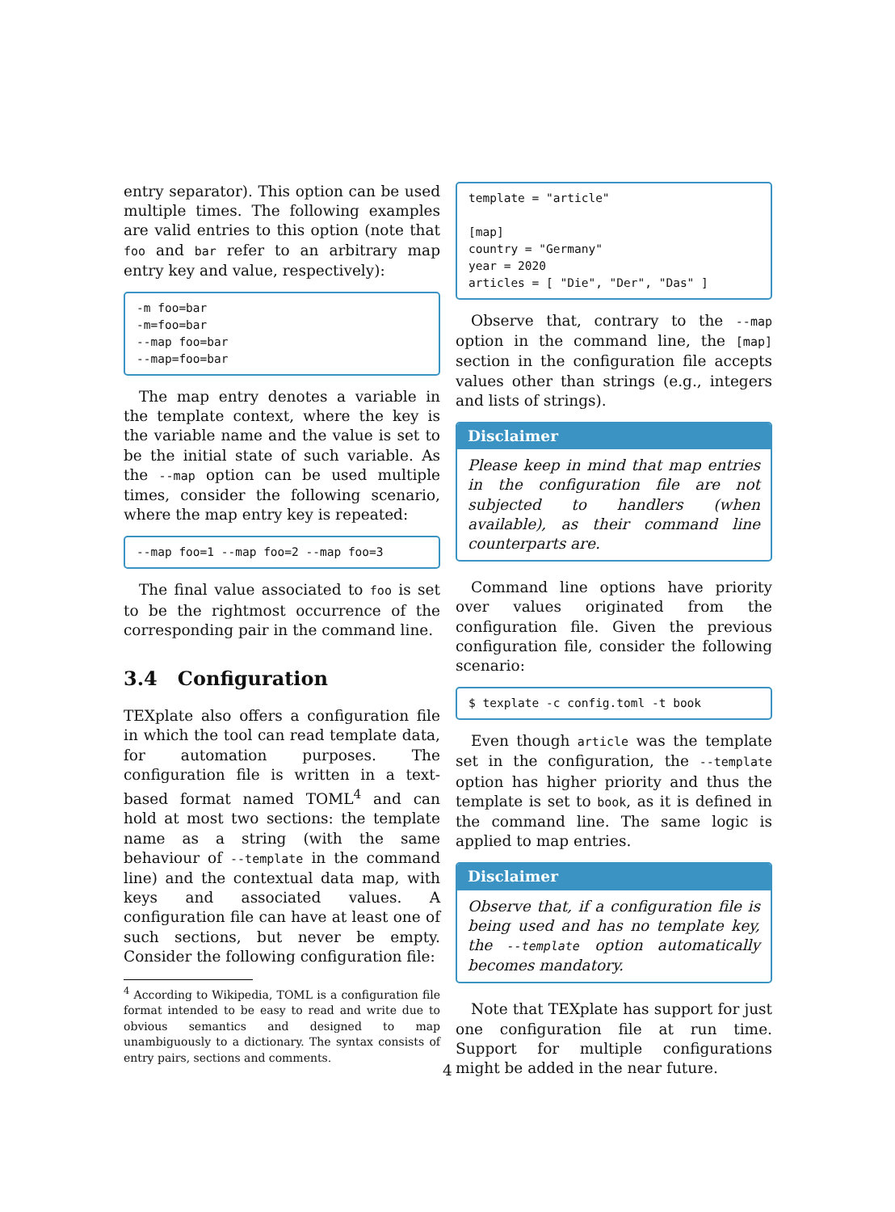entry separator). This option can be used multiple times. The following examples are valid entries to this option (note that foo and bar refer to an arbitrary map entry key and value, respectively):
-m foo=bar
-m=foo=bar
--map foo=bar
--map=foo=bar
The map entry denotes a variable in the template context, where the key is the variable name and the value is set to be the initial state of such variable. As the --map option can be used multiple times, consider the following scenario, where the map entry key is repeated:
--map foo=1 --map foo=2 --map foo=3
The final value associated to foo is set to be the rightmost occurrence of the corresponding pair in the command line.
3.4 Configuration
TEXplate also offers a configuration file in which the tool can read template data, for automation purposes. The configuration file is written in a text-based format named TOML<sup>4</sup> and can hold at most two sections: the template name as a string (with the same behaviour of --template in the command line) and the contextual data map, with keys and associated values. A configuration file can have at least one of such sections, but never be empty. Consider the following configuration file:
<sup>4</sup> According to Wikipedia, TOML is a configuration file format intended to be easy to read and write due to obvious semantics and designed to map unambiguously to a dictionary. The syntax consists of entry pairs, sections and comments.
template = "article"

[map]
country = "Germany"
year = 2020
articles = [ "Die", "Der", "Das" ]
Observe that, contrary to the --map option in the command line, the [map] section in the configuration file accepts values other than strings (e.g., integers and lists of strings).
Disclaimer
Please keep in mind that map entries in the configuration file are not subjected to handlers (when available), as their command line counterparts are.
Command line options have priority over values originated from the configuration file. Given the previous configuration file, consider the following scenario:
$ texplate -c config.toml -t book
Even though article was the template set in the configuration, the --template option has higher priority and thus the template is set to book, as it is defined in the command line. The same logic is applied to map entries.
Disclaimer
Observe that, if a configuration file is being used and has no template key, the --template option automatically becomes mandatory.
Note that TEXplate has support for just one configuration file at run time. Support for multiple configurations might be added in the near future.
4